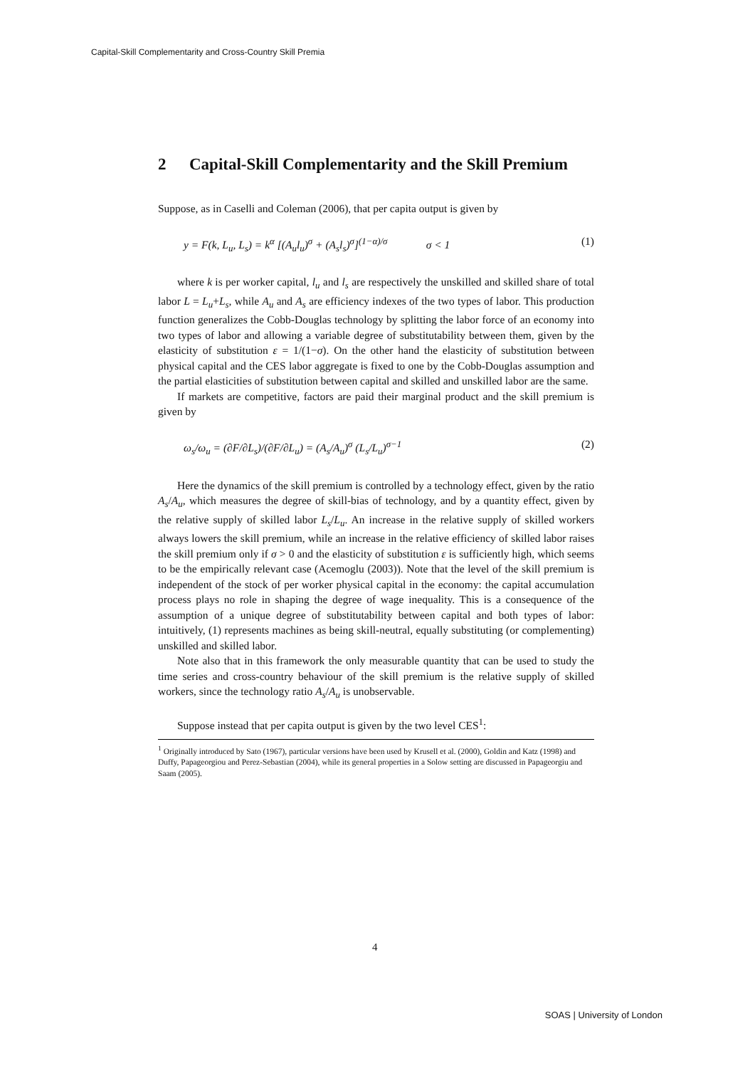Capital-Skill Complementarity and Cross-Country Skill Premia
2 Capital-Skill Complementarity and the Skill Premium
Suppose, as in Caselli and Coleman (2006), that per capita output is given by
y = F(k, L<sub>u</sub>, L<sub>s</sub>) = k<sup>α</sup> [(A<sub>u</sub>l<sub>u</sub>)<sup>σ</sup> + (A<sub>s</sub>l<sub>s</sub>)<sup>σ</sup>]<sup>(1−α)/σ</sup> σ < 1 (1)
where k is per worker capital, l<sub>u</sub> and l<sub>s</sub> are respectively the unskilled and skilled share of total labor L = L<sub>u</sub>+L<sub>s</sub>, while A<sub>u</sub> and A<sub>s</sub> are efficiency indexes of the two types of labor. This production function generalizes the Cobb-Douglas technology by splitting the labor force of an economy into two types of labor and allowing a variable degree of substitutability between them, given by the elasticity of substitution ε = 1/(1−σ). On the other hand the elasticity of substitution between physical capital and the CES labor aggregate is fixed to one by the Cobb-Douglas assumption and the partial elasticities of substitution between capital and skilled and unskilled labor are the same.
If markets are competitive, factors are paid their marginal product and the skill premium is given by
ω<sub>s</sub>/ω<sub>u</sub> = (∂F/∂L<sub>s</sub>)/(∂F/∂L<sub>u</sub>) = (A<sub>s</sub>/A<sub>u</sub>)<sup>σ</sup> (L<sub>s</sub>/L<sub>u</sub>)<sup>σ−1</sup> (2)
Here the dynamics of the skill premium is controlled by a technology effect, given by the ratio A<sub>s</sub>/A<sub>u</sub>, which measures the degree of skill-bias of technology, and by a quantity effect, given by the relative supply of skilled labor L<sub>s</sub>/L<sub>u</sub>. An increase in the relative supply of skilled workers always lowers the skill premium, while an increase in the relative efficiency of skilled labor raises the skill premium only if σ > 0 and the elasticity of substitution ε is sufficiently high, which seems to be the empirically relevant case (Acemoglu (2003)). Note that the level of the skill premium is independent of the stock of per worker physical capital in the economy: the capital accumulation process plays no role in shaping the degree of wage inequality. This is a consequence of the assumption of a unique degree of substitutability between capital and both types of labor: intuitively, (1) represents machines as being skill-neutral, equally substituting (or complementing) unskilled and skilled labor.
Note also that in this framework the only measurable quantity that can be used to study the time series and cross-country behaviour of the skill premium is the relative supply of skilled workers, since the technology ratio A<sub>s</sub>/A<sub>u</sub> is unobservable.
Suppose instead that per capita output is given by the two level CES<sup>1</sup>:
<sup>1</sup> Originally introduced by Sato (1967), particular versions have been used by Krusell et al. (2000), Goldin and Katz (1998) and Duffy, Papageorgiou and Perez-Sebastian (2004), while its general properties in a Solow setting are discussed in Papageorgiu and Saam (2005).
4
SOAS | University of London